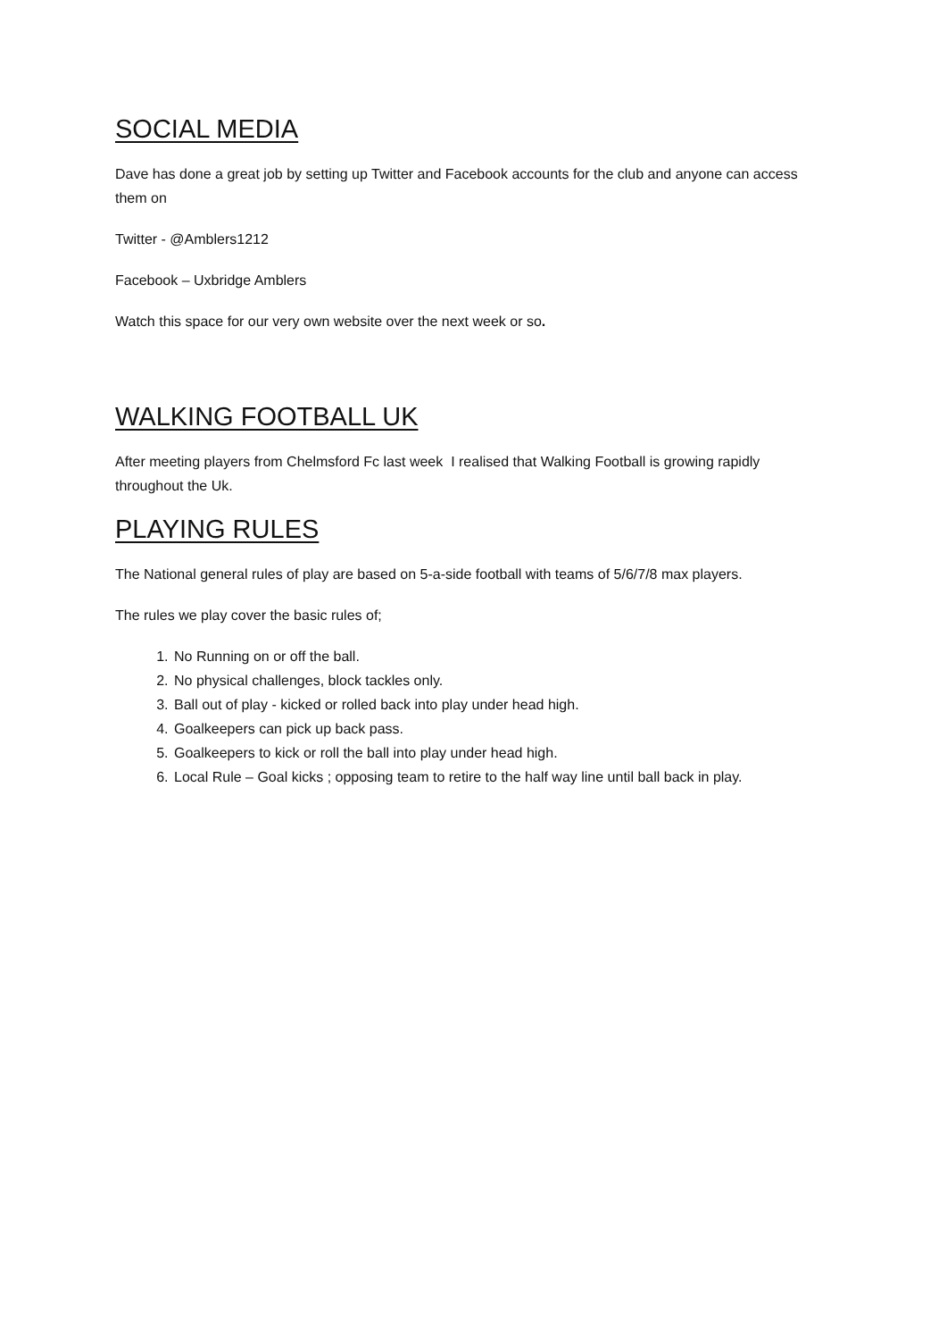SOCIAL MEDIA
Dave has done a great job by setting up Twitter and Facebook accounts for the club and anyone can access them on
Twitter - @Amblers1212
Facebook – Uxbridge Amblers
Watch this space for our very own website over the next week or so.
WALKING FOOTBALL UK
After meeting players from Chelmsford Fc last week I realised that Walking Football is growing rapidly throughout the Uk.
PLAYING RULES
The National general rules of play are based on 5-a-side football with teams of 5/6/7/8 max players.
The rules we play cover the basic rules of;
1. No Running on or off the ball.
2. No physical challenges, block tackles only.
3. Ball out of play - kicked or rolled back into play under head high.
4. Goalkeepers can pick up back pass.
5. Goalkeepers to kick or roll the ball into play under head high.
6. Local Rule – Goal kicks ; opposing team to retire to the half way line until ball back in play.